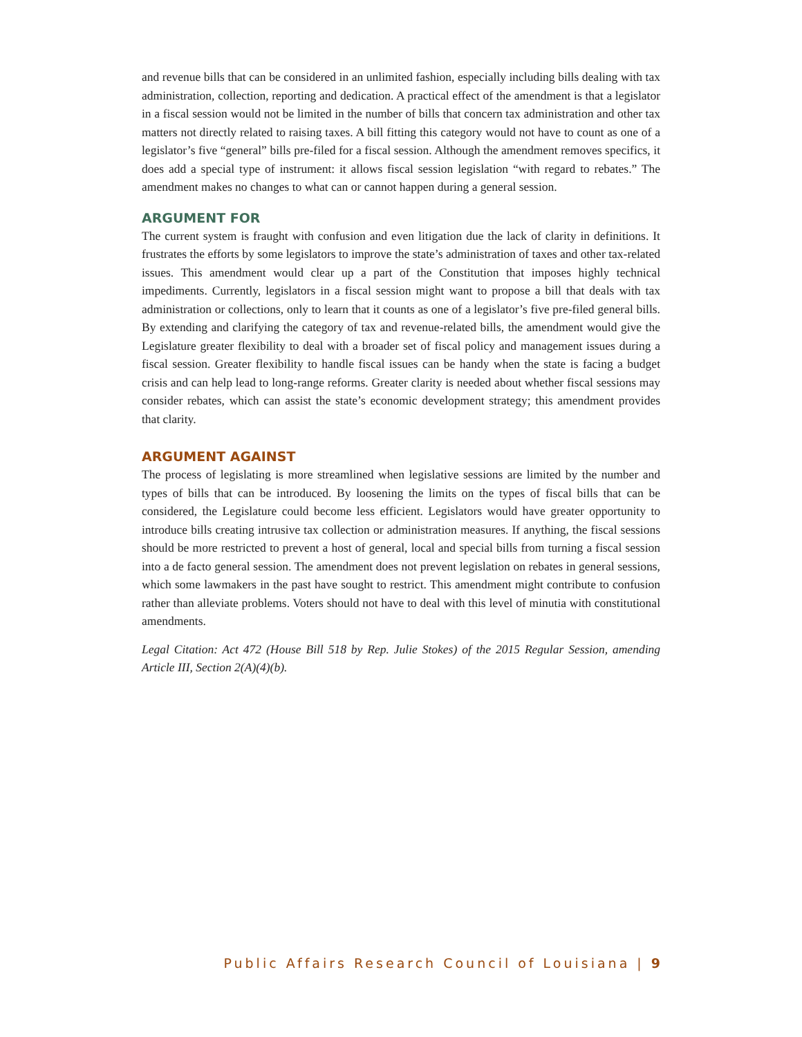and revenue bills that can be considered in an unlimited fashion, especially including bills dealing with tax administration, collection, reporting and dedication. A practical effect of the amendment is that a legislator in a fiscal session would not be limited in the number of bills that concern tax administration and other tax matters not directly related to raising taxes. A bill fitting this category would not have to count as one of a legislator’s five “general” bills pre-filed for a fiscal session. Although the amendment removes specifics, it does add a special type of instrument: it allows fiscal session legislation “with regard to rebates.” The amendment makes no changes to what can or cannot happen during a general session.
ARGUMENT FOR
The current system is fraught with confusion and even litigation due the lack of clarity in definitions. It frustrates the efforts by some legislators to improve the state’s administration of taxes and other tax-related issues. This amendment would clear up a part of the Constitution that imposes highly technical impediments. Currently, legislators in a fiscal session might want to propose a bill that deals with tax administration or collections, only to learn that it counts as one of a legislator’s five pre-filed general bills. By extending and clarifying the category of tax and revenue-related bills, the amendment would give the Legislature greater flexibility to deal with a broader set of fiscal policy and management issues during a fiscal session. Greater flexibility to handle fiscal issues can be handy when the state is facing a budget crisis and can help lead to long-range reforms. Greater clarity is needed about whether fiscal sessions may consider rebates, which can assist the state’s economic development strategy; this amendment provides that clarity.
ARGUMENT AGAINST
The process of legislating is more streamlined when legislative sessions are limited by the number and types of bills that can be introduced. By loosening the limits on the types of fiscal bills that can be considered, the Legislature could become less efficient. Legislators would have greater opportunity to introduce bills creating intrusive tax collection or administration measures. If anything, the fiscal sessions should be more restricted to prevent a host of general, local and special bills from turning a fiscal session into a de facto general session. The amendment does not prevent legislation on rebates in general sessions, which some lawmakers in the past have sought to restrict. This amendment might contribute to confusion rather than alleviate problems. Voters should not have to deal with this level of minutia with constitutional amendments.
Legal Citation: Act 472 (House Bill 518 by Rep. Julie Stokes) of the 2015 Regular Session, amending Article III, Section 2(A)(4)(b).
Public Affairs Research Council of Louisiana | 9